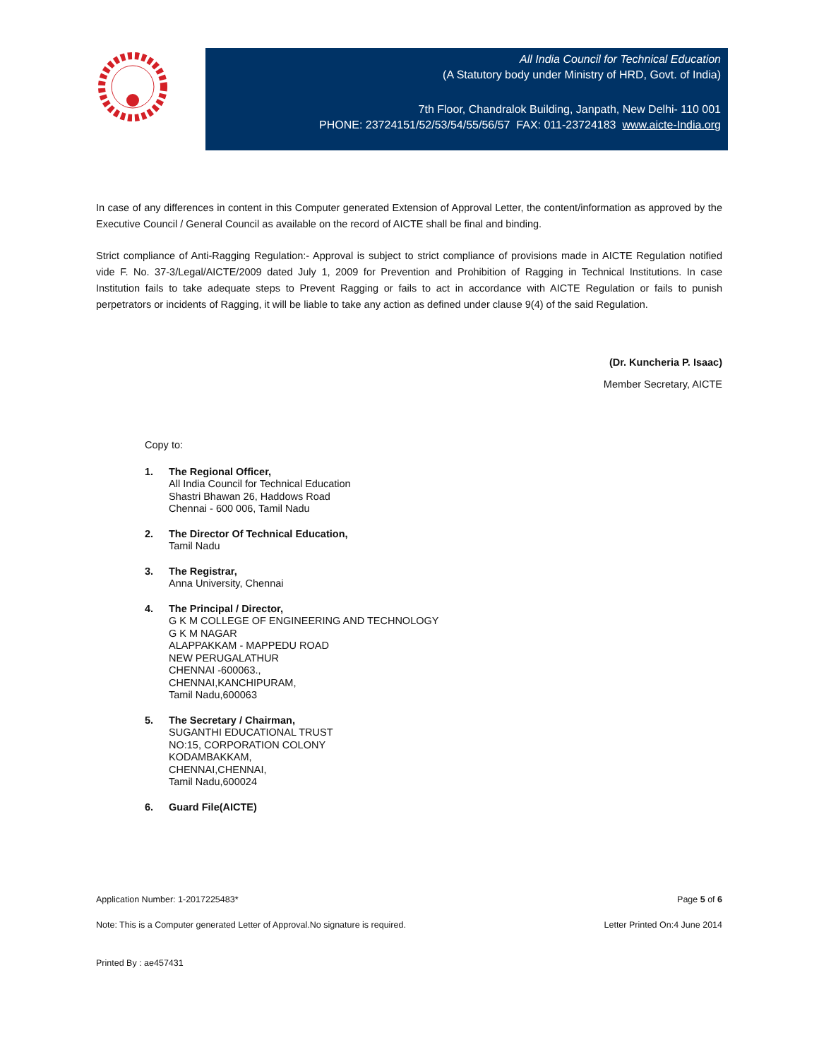All India Council for Technical Education
(A Statutory body under Ministry of HRD, Govt. of India)
7th Floor, Chandralok Building, Janpath, New Delhi- 110 001
PHONE: 23724151/52/53/54/55/56/57 FAX: 011-23724183 www.aicte-India.org
In case of any differences in content in this Computer generated Extension of Approval Letter, the content/information as approved by the Executive Council / General Council as available on the record of AICTE shall be final and binding.
Strict compliance of Anti-Ragging Regulation:- Approval is subject to strict compliance of provisions made in AICTE Regulation notified vide F. No. 37-3/Legal/AICTE/2009 dated July 1, 2009 for Prevention and Prohibition of Ragging in Technical Institutions. In case Institution fails to take adequate steps to Prevent Ragging or fails to act in accordance with AICTE Regulation or fails to punish perpetrators or incidents of Ragging, it will be liable to take any action as defined under clause 9(4) of the said Regulation.
(Dr. Kuncheria P. Isaac)
Member Secretary, AICTE
Copy to:
1. The Regional Officer,
All India Council for Technical Education
Shastri Bhawan 26, Haddows Road
Chennai - 600 006, Tamil Nadu
2. The Director Of Technical Education,
Tamil Nadu
3. The Registrar,
Anna University, Chennai
4. The Principal / Director,
G K M COLLEGE OF ENGINEERING AND TECHNOLOGY
G K M NAGAR
ALAPPAKKAM - MAPPEDU ROAD
NEW PERUGALATHUR
CHENNAI -600063.,
CHENNAI,KANCHIPURAM,
Tamil Nadu,600063
5. The Secretary / Chairman,
SUGANTHI EDUCATIONAL TRUST
NO:15, CORPORATION COLONY
KODAMBAKKAM,
CHENNAI,CHENNAI,
Tamil Nadu,600024
6. Guard File(AICTE)
Application Number: 1-2017225483* Page 5 of 6
Note: This is a Computer generated Letter of Approval.No signature is required. Letter Printed On:4 June 2014
Printed By : ae457431